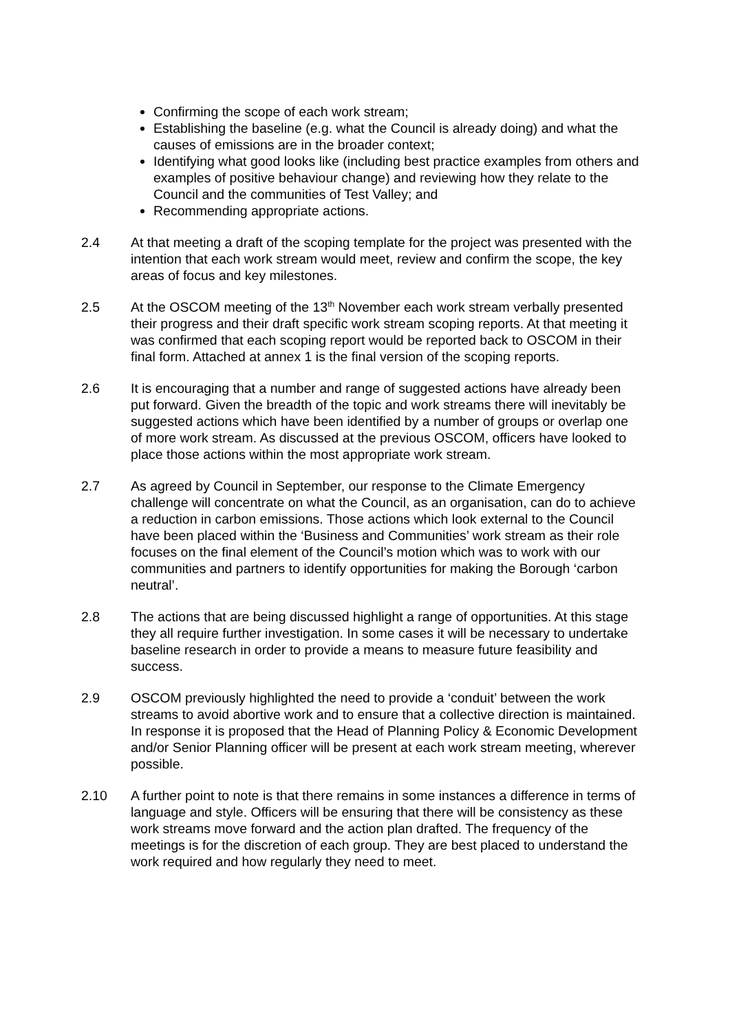Confirming the scope of each work stream;
Establishing the baseline (e.g. what the Council is already doing) and what the causes of emissions are in the broader context;
Identifying what good looks like (including best practice examples from others and examples of positive behaviour change) and reviewing how they relate to the Council and the communities of Test Valley; and
Recommending appropriate actions.
2.4 At that meeting a draft of the scoping template for the project was presented with the intention that each work stream would meet, review and confirm the scope, the key areas of focus and key milestones.
2.5 At the OSCOM meeting of the 13<sup>th</sup> November each work stream verbally presented their progress and their draft specific work stream scoping reports. At that meeting it was confirmed that each scoping report would be reported back to OSCOM in their final form. Attached at annex 1 is the final version of the scoping reports.
2.6 It is encouraging that a number and range of suggested actions have already been put forward. Given the breadth of the topic and work streams there will inevitably be suggested actions which have been identified by a number of groups or overlap one of more work stream. As discussed at the previous OSCOM, officers have looked to place those actions within the most appropriate work stream.
2.7 As agreed by Council in September, our response to the Climate Emergency challenge will concentrate on what the Council, as an organisation, can do to achieve a reduction in carbon emissions. Those actions which look external to the Council have been placed within the ‘Business and Communities’ work stream as their role focuses on the final element of the Council’s motion which was to work with our communities and partners to identify opportunities for making the Borough ‘carbon neutral’.
2.8 The actions that are being discussed highlight a range of opportunities. At this stage they all require further investigation. In some cases it will be necessary to undertake baseline research in order to provide a means to measure future feasibility and success.
2.9 OSCOM previously highlighted the need to provide a ‘conduit’ between the work streams to avoid abortive work and to ensure that a collective direction is maintained. In response it is proposed that the Head of Planning Policy & Economic Development and/or Senior Planning officer will be present at each work stream meeting, wherever possible.
2.10 A further point to note is that there remains in some instances a difference in terms of language and style. Officers will be ensuring that there will be consistency as these work streams move forward and the action plan drafted. The frequency of the meetings is for the discretion of each group. They are best placed to understand the work required and how regularly they need to meet.